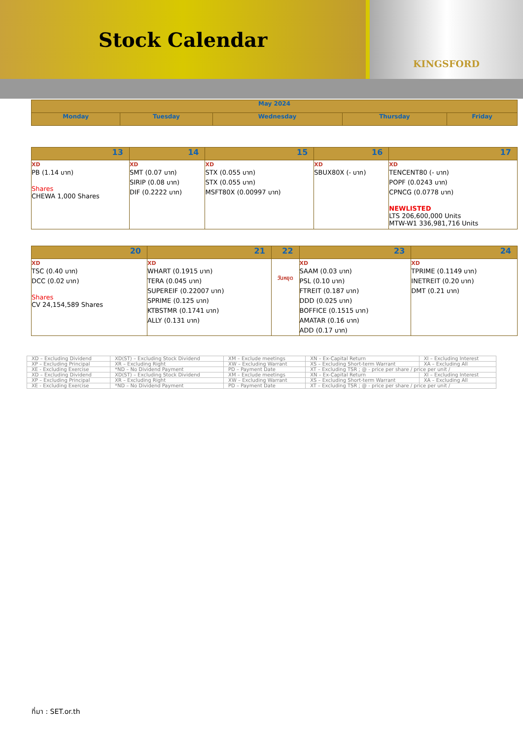Stock Calendar
KINGSFORD
| May 2024 | | | | |
| --- | --- | --- | --- | --- |
| Monday | Tuesday | Wednesday | Thursday | Friday |
| 13 | 14 | 15 | 16 | 17 |
| --- | --- | --- | --- | --- |
| XD PB (1.14 บาท) Shares CHEWA 1,000 Shares | XD SMT (0.07 บาท) SIRIP (0.08 บาท) DIF (0.2222 บาท) | XD STX (0.055 บาท) STX (0.055 บาท) MSFT80X (0.00997 บาท) | XD SBUX80X (- บาท) | XD TENCENT80 (- บาท) POPF (0.0243 บาท) CPNCG (0.0778 บาท) NEWLISTED LTS 206,600,000 Units MTW-W1 336,981,716 Units |
| 20 | 21 | 22 | 23 | 24 |
| --- | --- | --- | --- | --- |
| XD TSC (0.40 บาท) DCC (0.02 บาท) Shares CV 24,154,589 Shares | XD WHART (0.1915 บาท) TERA (0.045 บาท) SUPEREIF (0.22007 บาท) SPRIME (0.125 บาท) KTBSTMR (0.1741 บาท) ALLY (0.131 บาท) | วันหยุด | XD SAAM (0.03 บาท) PSL (0.10 บาท) FTREIT (0.187 บาท) DDD (0.025 บาท) BOFFICE (0.1515 บาท) AMATAR (0.16 บาท) ADD (0.17 บาท) | XD TPRIME (0.1149 บาท) INETREIT (0.20 บาท) DMT (0.21 บาท) |
| XD – Excluding Dividend | XD(ST) – Excluding Stock Dividend | XM – Exclude meetings | XN – Ex-Capital Return | XI – Excluding Interest |
| XP – Excluding Principal | XR – Excluding Right | XW – Excluding Warrant | XS – Excluding Short-term Warrant | XA – Excluding All |
| XE - Excluding Exercise | *ND – No Dividend Payment | PD – Payment Date | XT – Excluding TSR ; @ - price per share / price per unit / | |
| XD – Excluding Dividend | XD(ST) – Excluding Stock Dividend | XM – Exclude meetings | XN – Ex-Capital Return | XI – Excluding Interest |
| XP – Excluding Principal | XR – Excluding Right | XW – Excluding Warrant | XS – Excluding Short-term Warrant | XA – Excluding All |
| XE - Excluding Exercise | *ND – No Dividend Payment | PD – Payment Date | XT – Excluding TSR ; @ - price per share / price per unit / | |
ที่มา : SET.or.th